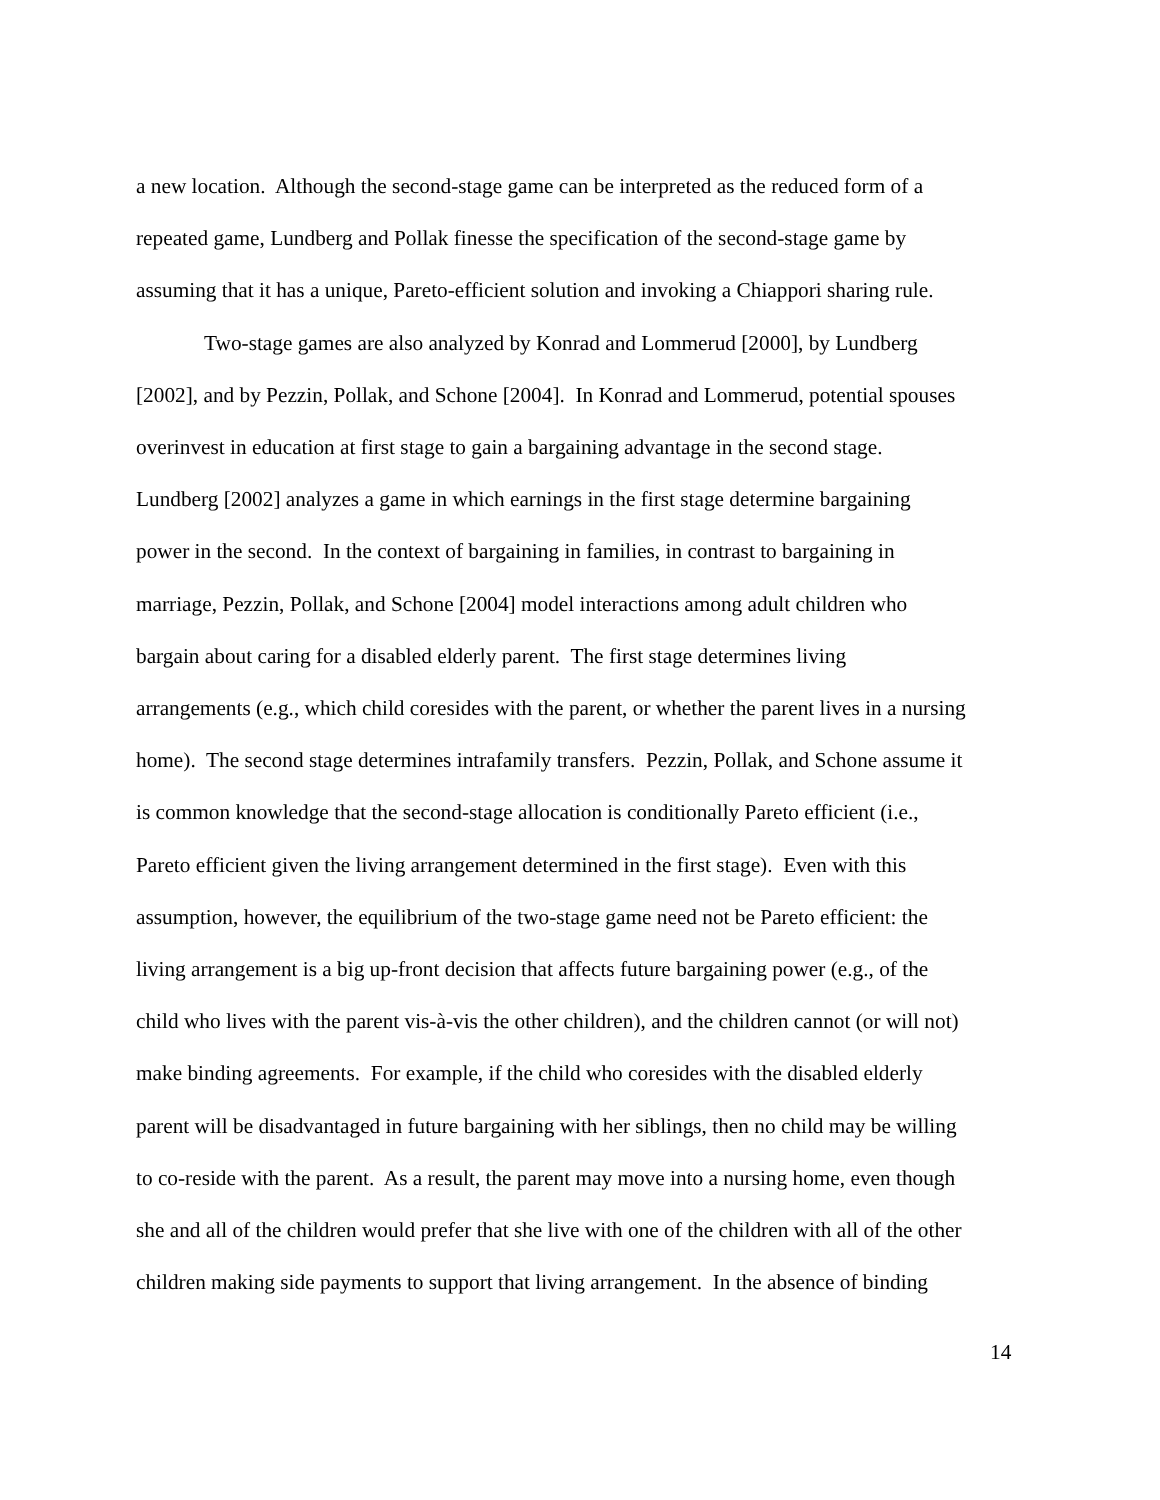a new location. Although the second-stage game can be interpreted as the reduced form of a
repeated game, Lundberg and Pollak finesse the specification of the second-stage game by
assuming that it has a unique, Pareto-efficient solution and invoking a Chiappori sharing rule.
Two-stage games are also analyzed by Konrad and Lommerud [2000], by Lundberg
[2002], and by Pezzin, Pollak, and Schone [2004]. In Konrad and Lommerud, potential spouses
overinvest in education at first stage to gain a bargaining advantage in the second stage.
Lundberg [2002] analyzes a game in which earnings in the first stage determine bargaining
power in the second. In the context of bargaining in families, in contrast to bargaining in
marriage, Pezzin, Pollak, and Schone [2004] model interactions among adult children who
bargain about caring for a disabled elderly parent. The first stage determines living
arrangements (e.g., which child coresides with the parent, or whether the parent lives in a nursing
home). The second stage determines intrafamily transfers. Pezzin, Pollak, and Schone assume it
is common knowledge that the second-stage allocation is conditionally Pareto efficient (i.e.,
Pareto efficient given the living arrangement determined in the first stage). Even with this
assumption, however, the equilibrium of the two-stage game need not be Pareto efficient: the
living arrangement is a big up-front decision that affects future bargaining power (e.g., of the
child who lives with the parent vis-à-vis the other children), and the children cannot (or will not)
make binding agreements. For example, if the child who coresides with the disabled elderly
parent will be disadvantaged in future bargaining with her siblings, then no child may be willing
to co-reside with the parent. As a result, the parent may move into a nursing home, even though
she and all of the children would prefer that she live with one of the children with all of the other
children making side payments to support that living arrangement. In the absence of binding
14